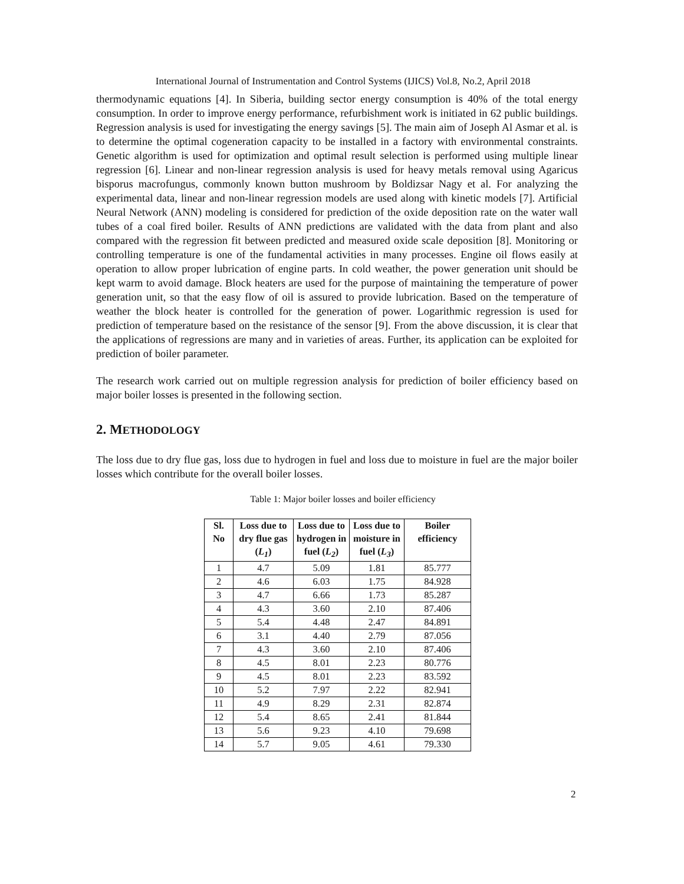International Journal of Instrumentation and Control Systems (IJICS) Vol.8, No.2, April 2018
thermodynamic equations [4]. In Siberia, building sector energy consumption is 40% of the total energy consumption. In order to improve energy performance, refurbishment work is initiated in 62 public buildings. Regression analysis is used for investigating the energy savings [5]. The main aim of Joseph Al Asmar et al. is to determine the optimal cogeneration capacity to be installed in a factory with environmental constraints. Genetic algorithm is used for optimization and optimal result selection is performed using multiple linear regression [6]. Linear and non-linear regression analysis is used for heavy metals removal using Agaricus bisporus macrofungus, commonly known button mushroom by Boldizsar Nagy et al. For analyzing the experimental data, linear and non-linear regression models are used along with kinetic models [7]. Artificial Neural Network (ANN) modeling is considered for prediction of the oxide deposition rate on the water wall tubes of a coal fired boiler. Results of ANN predictions are validated with the data from plant and also compared with the regression fit between predicted and measured oxide scale deposition [8]. Monitoring or controlling temperature is one of the fundamental activities in many processes. Engine oil flows easily at operation to allow proper lubrication of engine parts. In cold weather, the power generation unit should be kept warm to avoid damage. Block heaters are used for the purpose of maintaining the temperature of power generation unit, so that the easy flow of oil is assured to provide lubrication. Based on the temperature of weather the block heater is controlled for the generation of power. Logarithmic regression is used for prediction of temperature based on the resistance of the sensor [9]. From the above discussion, it is clear that the applications of regressions are many and in varieties of areas. Further, its application can be exploited for prediction of boiler parameter.
The research work carried out on multiple regression analysis for prediction of boiler efficiency based on major boiler losses is presented in the following section.
2. METHODOLOGY
The loss due to dry flue gas, loss due to hydrogen in fuel and loss due to moisture in fuel are the major boiler losses which contribute for the overall boiler losses.
Table 1: Major boiler losses and boiler efficiency
| Sl. No | Loss due to dry flue gas ( L<sub>1</sub> ) | Loss due to hydrogen in fuel ( L<sub>2</sub> ) | Loss due to moisture in fuel ( L<sub>3</sub> ) | Boiler efficiency |
| --- | --- | --- | --- | --- |
| 1 | 4.7 | 5.09 | 1.81 | 85.777 |
| 2 | 4.6 | 6.03 | 1.75 | 84.928 |
| 3 | 4.7 | 6.66 | 1.73 | 85.287 |
| 4 | 4.3 | 3.60 | 2.10 | 87.406 |
| 5 | 5.4 | 4.48 | 2.47 | 84.891 |
| 6 | 3.1 | 4.40 | 2.79 | 87.056 |
| 7 | 4.3 | 3.60 | 2.10 | 87.406 |
| 8 | 4.5 | 8.01 | 2.23 | 80.776 |
| 9 | 4.5 | 8.01 | 2.23 | 83.592 |
| 10 | 5.2 | 7.97 | 2.22 | 82.941 |
| 11 | 4.9 | 8.29 | 2.31 | 82.874 |
| 12 | 5.4 | 8.65 | 2.41 | 81.844 |
| 13 | 5.6 | 9.23 | 4.10 | 79.698 |
| 14 | 5.7 | 9.05 | 4.61 | 79.330 |
2